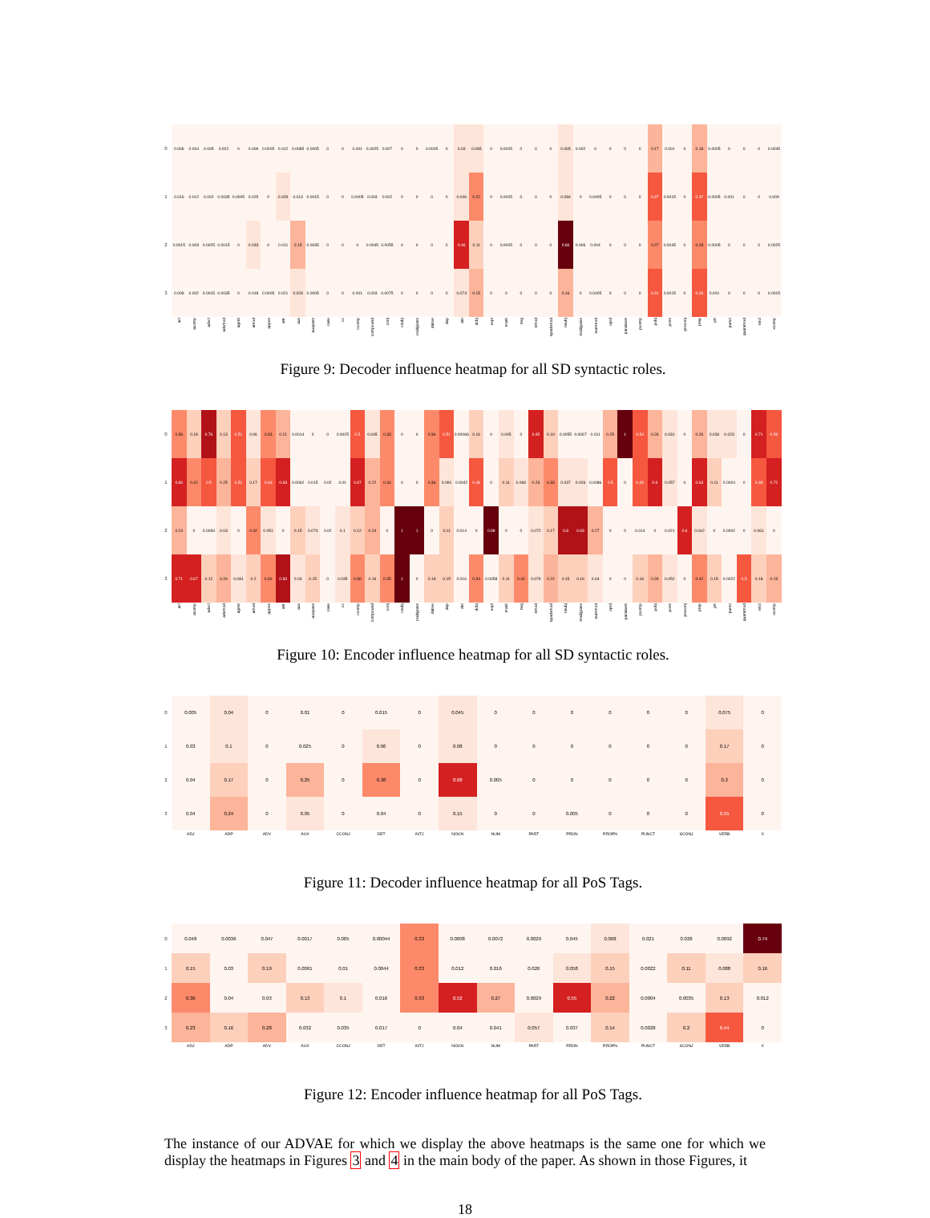| 0 | 0.006 | 0.004 | 0.005 | 0.002 | 0 | 0.009 | 0.0005 | 0.012 | 0.0085 | 0.0005 | 0 | 0 | 0.001 | 0.0025 | 0.007 | 0 | 0 | 0.0005 | 0 | 0.03 | 0.065 | 0 | 0.0005 | 0 | 0 | 0 | 0.065 | 0.002 | 0 | 0 | 0 | 0 | 0.17 | 0.001 | 0 | 0.18 | 0.0005 | 0 | 0 | 0 | 0.0045 |
| 1 | 0.016 | 0.012 | 0.002 | 0.0035 | 0.0005 | 0.025 | 0 | 0.029 | 0.013 | 0.0015 | 0 | 0 | 0.0005 | 0.003 | 0.002 | 0 | 0 | 0 | 0 | 0.046 | 0.22 | 0 | 0.0005 | 0 | 0 | 0 | 0.084 | 0 | 0.0005 | 0 | 0 | 0 | 0.37 | 0.0015 | 0 | 0.37 | 0.0005 | 0.001 | 0 | 0 | 0.009 |
| 2 | 0.0015 | 0.003 | 0.0025 | 0.0015 | 0 | 0.033 | 0 | 0.011 | 0.15 | 0.0035 | 0 | 0 | 0 | 0.0045 | 0.0055 | 0 | 0 | 0 | 0 | 0.46 | 0.11 | 0 | 0.0005 | 0 | 0 | 0 | 0.66 | 0.006 | 0.004 | 0 | 0 | 0 | 0.27 | 0.0045 | 0 | 0.28 | 0.0005 | 0 | 0 | 0 | 0.0025 |
| 3 | 0.009 | 0.002 | 0.0015 | 0.0035 | 0 | 0.018 | 0.0005 | 0.021 | 0.029 | 0.0005 | 0 | 0 | 0.001 | 0.003 | 0.0075 | 0 | 0 | 0 | 0 | 0.074 | 0.15 | 0 | 0 | 0 | 0 | 0 | 0.16 | 0 | 0.0005 | 0 | 0 | 0 | 0.31 | 0.0015 | 0 | 0.33 | 0.001 | 0 | 0 | 0 | 0.0015 |
| | acl | acomp | advcl | advmod | agent | amod | appos | attr | aux | auxpass | case | cc | ccomp | compound | conj | csubj | csubjpass | dative | dep | det | dobj | expl | mark | neg | nmod | npadvmod | nsubj | nsubjpass | nummod | oprd | parataxis | pcomp | pobj | poss | preconj | prep | prt | punct | quantmod | relcl | xcomp |
Figure 9: Decoder influence heatmap for all SD syntactic roles.
| 0 | 0.39 | 0.18 | 0.76 | 0.13 | 0.51 | 0.06 | 0.33 | 0.21 | 0.0014 | 0 | 0 | 0.0025 | 0.5 | 0.045 | 0.33 | 0 | 0 | 0.36 | 0.51 | 0.00066 | 0.16 | 0 | 0.045 | 0 | 0.65 | 0.19 | 0.0055 | 0.0067 | 0.011 | 0.25 | 1 | 0.54 | 0.26 | 0.031 | 0 | 0.26 | 0.036 | 0.023 | 0 | 0.71 | 0.56 |
| 1 | 0.66 | 0.42 | 0.5 | 0.25 | 0.51 | 0.17 | 0.46 | 0.63 | 0.0062 | 0.015 | 0.02 | 0.01 | 0.67 | 0.22 | 0.34 | 0 | 0 | 0.36 | 0.091 | 0.0042 | 0.48 | 0 | 0.11 | 0.069 | 0.23 | 0.33 | 0.037 | 0.026 | 0.0086 | 0.5 | 0 | 0.49 | 0.6 | 0.057 | 0 | 0.63 | 0.11 | 0.0024 | 0 | 0.48 | 0.72 |
| 2 | 0.24 | 0 | 0.0034 | 0.03 | 0 | 0.42 | 0.051 | 0 | 0.15 | 0.074 | 0.02 | 0.1 | 0.12 | 0.24 | 0 | 1 | 1 | 0 | 0.11 | 0.014 | 0 | 0.98 | 0 | 0 | 0.072 | 0.17 | 0.8 | 0.93 | 0.27 | 0 | 0 | 0.014 | 0 | 0.021 | 0.6 | 0.042 | 0 | 0.0002 | 0 | 0.061 | 0 |
| 3 | 0.71 | 0.67 | 0.12 | 0.26 | 0.081 | 0.2 | 0.36 | 0.83 | 0.03 | 0.15 | 0 | 0.035 | 0.36 | 0.16 | 0.35 | 1 | 0 | 0.18 | 0.15 | 0.016 | 0.34 | 0.0058 | 0.11 | 0.42 | 0.079 | 0.22 | 0.15 | 0.16 | 0.04 | 0 | 0 | 0.16 | 0.26 | 0.052 | 0 | 0.42 | 0.15 | 0.0022 | 0.5 | 0.18 | 0.23 |
| | acl | acomp | advcl | advmod | agent | amod | appos | attr | aux | auxpass | case | cc | ccomp | compound | conj | csubj | csubjpass | dative | dep | det | dobj | expl | mark | neg | nmod | npadvmod | nsubj | nsubjpass | nummod | oprd | parataxis | pcomp | pobj | poss | preconj | prep | prt | punct | quantmod | relcl | xcomp |
Figure 10: Encoder influence heatmap for all SD syntactic roles.
| 0 | 0.005 | 0.04 | 0 | 0.01 | 0 | 0.015 | 0 | 0.045 | 0 | 0 | 0 | 0 | 0 | 0 | 0.075 | 0 |
| 1 | 0.03 | 0.1 | 0 | 0.025 | 0 | 0.06 | 0 | 0.08 | 0 | 0 | 0 | 0 | 0 | 0 | 0.17 | 0 |
| 2 | 0.04 | 0.17 | 0 | 0.25 | 0 | 0.38 | 0 | 0.68 | 0.005 | 0 | 0 | 0 | 0 | 0 | 0.3 | 0 |
| 3 | 0.04 | 0.24 | 0 | 0.05 | 0 | 0.04 | 0 | 0.15 | 0 | 0 | 0.005 | 0 | 0 | 0 | 0.55 | 0 |
| | ADJ | ADP | ADV | AUX | CCONJ | DET | INTJ | NOUN | NUM | PART | PRON | PROPN | PUNCT | SCONJ | VERB | X |
Figure 11: Decoder influence heatmap for all PoS Tags.
| 0 | 0.048 | 0.0036 | 0.047 | 0.0017 | 0.005 | 0.00044 | 0.33 | 0.0008 | 0.0072 | 0.0029 | 0.045 | 0.068 | 0.021 | 0.028 | 0.0092 | 0.74 |
| 1 | 0.15 | 0.03 | 0.19 | 0.0061 | 0.01 | 0.0044 | 0.33 | 0.012 | 0.016 | 0.026 | 0.058 | 0.15 | 0.0022 | 0.11 | 0.088 | 0.16 |
| 2 | 0.36 | 0.04 | 0.03 | 0.13 | 0.1 | 0.016 | 0.33 | 0.52 | 0.27 | 0.0029 | 0.55 | 0.22 | 0.0004 | 0.0035 | 0.13 | 0.012 |
| 3 | 0.23 | 0.16 | 0.28 | 0.032 | 0.035 | 0.017 | 0 | 0.04 | 0.041 | 0.057 | 0.037 | 0.14 | 0.0028 | 0.2 | 0.44 | 0 |
| | ADJ | ADP | ADV | AUX | CCONJ | DET | INTJ | NOUN | NUM | PART | PRON | PROPN | PUNCT | SCONJ | VERB | X |
Figure 12: Encoder influence heatmap for all PoS Tags.
The instance of our ADVAE for which we display the above heatmaps is the same one for which we display the heatmaps in Figures 3 and 4 in the main body of the paper. As shown in those Figures, it
18